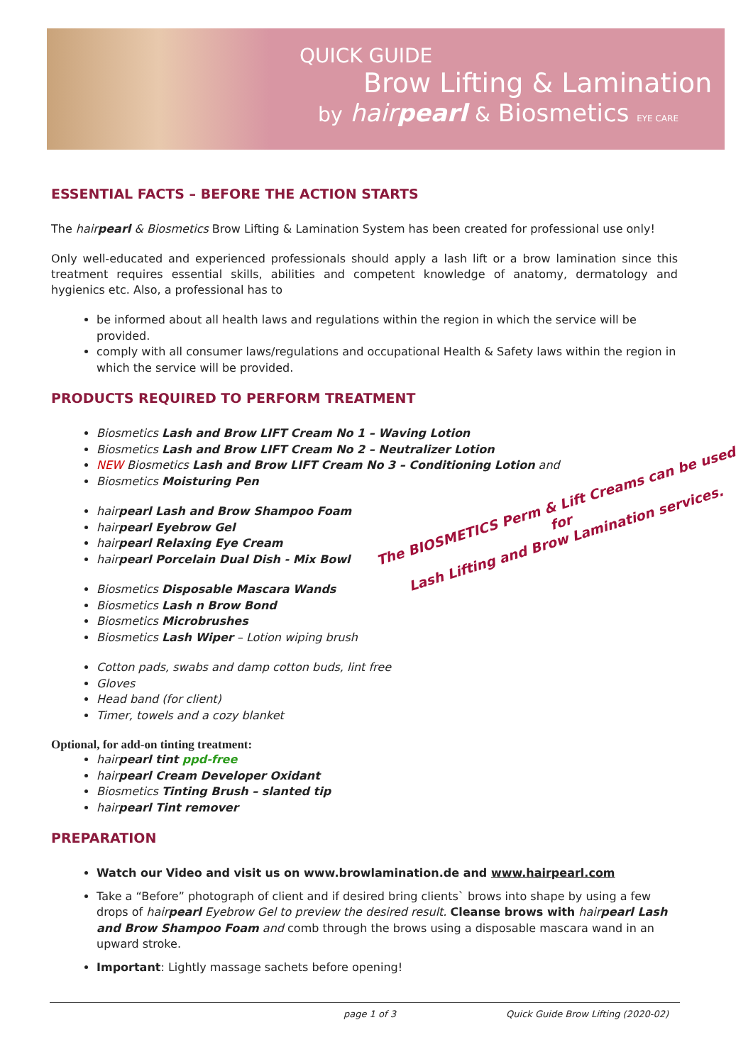QUICK GUIDE
Brow Lifting & Lamination
by hairpearl & Biosmetics EYE CARE
ESSENTIAL FACTS – BEFORE THE ACTION STARTS
The hairpearl & Biosmetics Brow Lifting & Lamination System has been created for professional use only!
Only well-educated and experienced professionals should apply a lash lift or a brow lamination since this treatment requires essential skills, abilities and competent knowledge of anatomy, dermatology and hygienics etc. Also, a professional has to
be informed about all health laws and regulations within the region in which the service will be provided.
comply with all consumer laws/regulations and occupational Health & Safety laws within the region in which the service will be provided.
PRODUCTS REQUIRED TO PERFORM TREATMENT
Biosmetics Lash and Brow LIFT Cream No 1 – Waving Lotion
Biosmetics Lash and Brow LIFT Cream No 2 – Neutralizer Lotion
NEW Biosmetics Lash and Brow LIFT Cream No 3 – Conditioning Lotion and
Biosmetics Moisturing Pen
hairpearl Lash and Brow Shampoo Foam
hairpearl Eyebrow Gel
hairpearl Relaxing Eye Cream
hairpearl Porcelain Dual Dish - Mix Bowl
Biosmetics Disposable Mascara Wands
Biosmetics Lash n Brow Bond
Biosmetics Microbrushes
Biosmetics Lash Wiper – Lotion wiping brush
Cotton pads, swabs and damp cotton buds, lint free
Gloves
Head band (for client)
Timer, towels and a cozy blanket
Optional, for add-on tinting treatment:
hairpearl tint ppd-free
hairpearl Cream Developer Oxidant
Biosmetics Tinting Brush – slanted tip
hairpearl Tint remover
PREPARATION
Watch our Video and visit us on www.browlamination.de and www.hairpearl.com
Take a “Before” photograph of client and if desired bring clients` brows into shape by using a few drops of hairpearl Eyebrow Gel to preview the desired result. Cleanse brows with hairpearl Lash and Brow Shampoo Foam and comb through the brows using a disposable mascara wand in an upward stroke.
Important: Lightly massage sachets before opening!
The BIOSMETICS Perm & Lift Creams can be used for
Lash Lifting and Brow Lamination services.
page 1 of 3 Quick Guide Brow Lifting (2020-02)